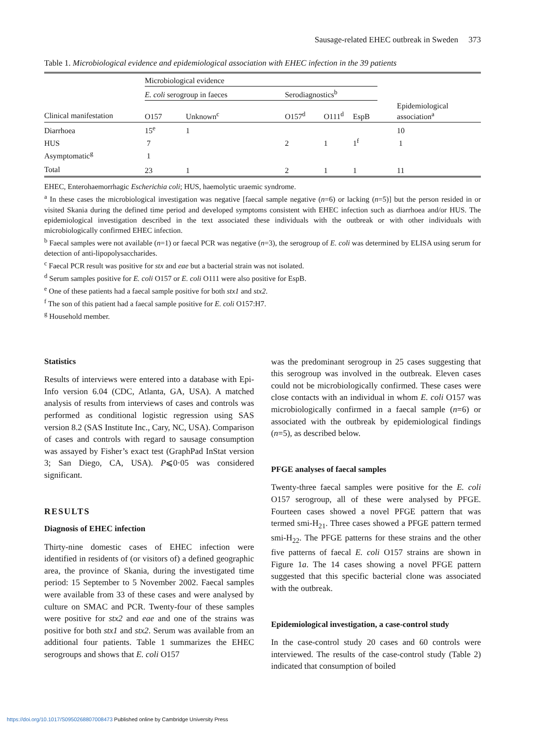Sausage-related EHEC outbreak in Sweden 373
Table 1. Microbiological evidence and epidemiological association with EHEC infection in the 39 patients
| | Microbiological evidence | | | | | |
| --- | --- | --- | --- | --- | --- | --- |
| | E. coli serogroup in faeces | | Serodiagnostics<sup>b</sup> | | | |
| Clinical manifestation | O157 | Unknown<sup>c</sup> | O157<sup>d</sup> | O111<sup>d</sup> | EspB | Epidemiological association<sup>a</sup> |
| Diarrhoea | 15<sup>e</sup> | 1 | | | | 10 |
| HUS | 7 | | 2 | 1 | 1<sup>f</sup> | 1 |
| Asymptomatic<sup>g</sup> | 1 | | | | | |
| Total | 23 | 1 | 2 | 1 | 1 | 11 |
EHEC, Enterohaemorrhagic Escherichia coli; HUS, haemolytic uraemic syndrome.
<sup>a</sup> In these cases the microbiological investigation was negative [faecal sample negative (n=6) or lacking (n=5)] but the person resided in or visited Skania during the defined time period and developed symptoms consistent with EHEC infection such as diarrhoea and/or HUS. The epidemiological investigation described in the text associated these individuals with the outbreak or with other individuals with microbiologically confirmed EHEC infection.
<sup>b</sup> Faecal samples were not available (n=1) or faecal PCR was negative (n=3), the serogroup of E. coli was determined by ELISA using serum for detection of anti-lipopolysaccharides.
<sup>c</sup> Faecal PCR result was positive for stx and eae but a bacterial strain was not isolated.
<sup>d</sup> Serum samples positive for E. coli O157 or E. coli O111 were also positive for EspB.
<sup>e</sup> One of these patients had a faecal sample positive for both stx1 and stx2.
<sup>f</sup> The son of this patient had a faecal sample positive for E. coli O157:H7.
<sup>g</sup> Household member.
Statistics
Results of interviews were entered into a database with Epi-Info version 6.04 (CDC, Atlanta, GA, USA). A matched analysis of results from interviews of cases and controls was performed as conditional logistic regression using SAS version 8.2 (SAS Institute Inc., Cary, NC, USA). Comparison of cases and controls with regard to sausage consumption was assayed by Fisher’s exact test (GraphPad InStat version 3; San Diego, CA, USA). P⩽0·05 was considered significant.
RESULTS
Diagnosis of EHEC infection
Thirty-nine domestic cases of EHEC infection were identified in residents of (or visitors of) a defined geographic area, the province of Skania, during the investigated time period: 15 September to 5 November 2002. Faecal samples were available from 33 of these cases and were analysed by culture on SMAC and PCR. Twenty-four of these samples were positive for stx2 and eae and one of the strains was positive for both stx1 and stx2. Serum was available from an additional four patients. Table 1 summarizes the EHEC serogroups and shows that E. coli O157
was the predominant serogroup in 25 cases suggesting that this serogroup was involved in the outbreak. Eleven cases could not be microbiologically confirmed. These cases were close contacts with an individual in whom E. coli O157 was microbiologically confirmed in a faecal sample (n=6) or associated with the outbreak by epidemiological findings (n=5), as described below.
PFGE analyses of faecal samples
Twenty-three faecal samples were positive for the E. coli O157 serogroup, all of these were analysed by PFGE. Fourteen cases showed a novel PFGE pattern that was termed smi-H<sub>21</sub>. Three cases showed a PFGE pattern termed smi-H<sub>22</sub>. The PFGE patterns for these strains and the other five patterns of faecal E. coli O157 strains are shown in Figure 1a. The 14 cases showing a novel PFGE pattern suggested that this specific bacterial clone was associated with the outbreak.
Epidemiological investigation, a case-control study
In the case-control study 20 cases and 60 controls were interviewed. The results of the case-control study (Table 2) indicated that consumption of boiled
https://doi.org/10.1017/S0950268807008473 Published online by Cambridge University Press